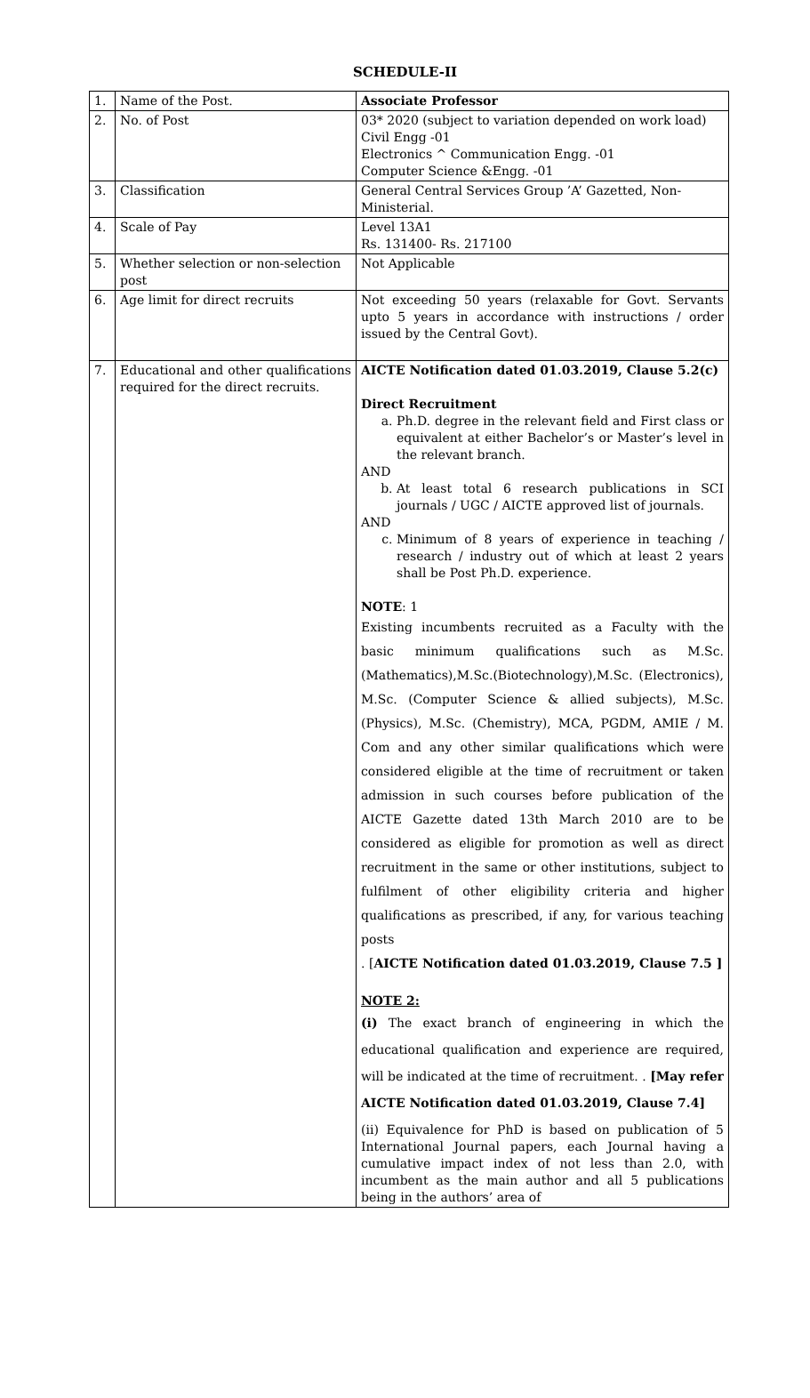SCHEDULE-II
| 1. | Name of the Post. | Associate Professor |
| 2. | No. of Post | 03* 2020 (subject to variation depended on work load) Civil Engg -01 Electronics ^ Communication Engg. -01 Computer Science &Engg. -01 |
| 3. | Classification | General Central Services Group ’A’ Gazetted, Non-Ministerial. |
| 4. | Scale of Pay | Level 13A1 Rs. 131400- Rs. 217100 |
| 5. | Whether selection or non-selection post | Not Applicable |
| 6. | Age limit for direct recruits | Not exceeding 50 years (relaxable for Govt. Servants upto 5 years in accordance with instructions / order issued by the Central Govt). |
| 7. | Educational and other qualifications required for the direct recruits. | AICTE Notification dated 01.03.2019, Clause 5.2(c) Direct Recruitment a. Ph.D. degree in the relevant field and First class or equivalent at either Bachelor’s or Master’s level in the relevant branch. AND b. At least total 6 research publications in SCI journals / UGC / AICTE approved list of journals. AND c. Minimum of 8 years of experience in teaching / research / industry out of which at least 2 years shall be Post Ph.D. experience. NOTE : 1 Existing incumbents recruited as a Faculty with the basic minimum qualifications such as M.Sc.(Mathematics),M.Sc.(Biotechnology),M.Sc. (Electronics), M.Sc. (Computer Science & allied subjects), M.Sc. (Physics), M.Sc. (Chemistry), MCA, PGDM, AMIE / M. Com and any other similar qualifications which were considered eligible at the time of recruitment or taken admission in such courses before publication of the AICTE Gazette dated 13th March 2010 are to be considered as eligible for promotion as well as direct recruitment in the same or other institutions, subject to fulfilment of other eligibility criteria and higher qualifications as prescribed, if any, for various teaching posts . [ AICTE Notification dated 01.03.2019, Clause 7.5 ] NOTE 2: (i) The exact branch of engineering in which the educational qualification and experience are required, will be indicated at the time of recruitment. . [May refer AICTE Notification dated 01.03.2019, Clause 7.4] (ii) Equivalence for PhD is based on publication of 5 International Journal papers, each Journal having a cumulative impact index of not less than 2.0, with incumbent as the main author and all 5 publications being in the authors’ area of |